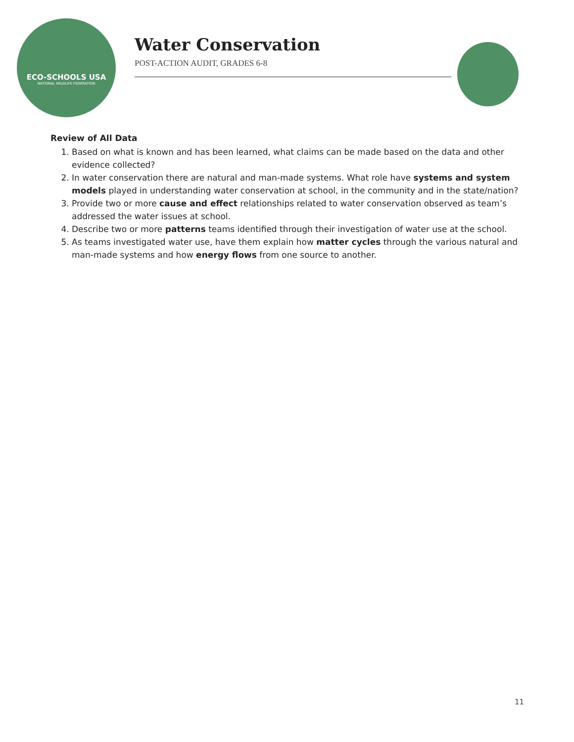ECO-SCHOOLS USA
NATIONAL WILDLIFE FEDERATION
Water Conservation
POST-ACTION AUDIT, GRADES 6-8
Review of All Data
1. Based on what is known and has been learned, what claims can be made based on the data and other evidence collected?
2. In water conservation there are natural and man-made systems. What role have systems and system models played in understanding water conservation at school, in the community and in the state/nation?
3. Provide two or more cause and effect relationships related to water conservation observed as team’s addressed the water issues at school.
4. Describe two or more patterns teams identified through their investigation of water use at the school.
5. As teams investigated water use, have them explain how matter cycles through the various natural and man-made systems and how energy flows from one source to another.
11